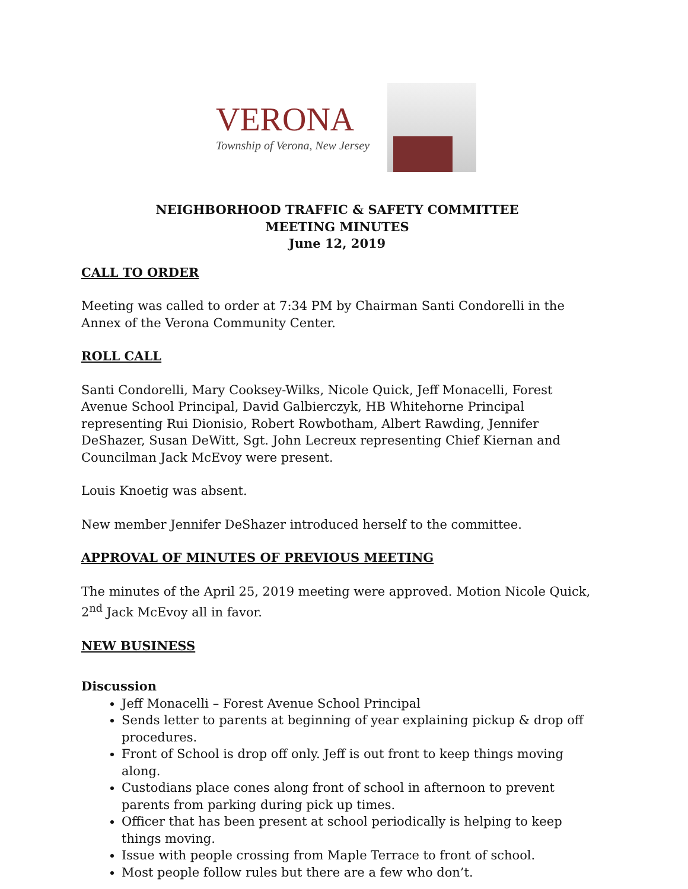VERONA
Township of Verona, New Jersey
NEIGHBORHOOD TRAFFIC & SAFETY COMMITTEE
MEETING MINUTES
June 12, 2019
CALL TO ORDER
Meeting was called to order at 7:34 PM by Chairman Santi Condorelli in the Annex of the Verona Community Center.
ROLL CALL
Santi Condorelli, Mary Cooksey-Wilks, Nicole Quick, Jeff Monacelli, Forest Avenue School Principal, David Galbierczyk, HB Whitehorne Principal representing Rui Dionisio, Robert Rowbotham, Albert Rawding, Jennifer DeShazer, Susan DeWitt, Sgt. John Lecreux representing Chief Kiernan and Councilman Jack McEvoy were present.
Louis Knoetig was absent.
New member Jennifer DeShazer introduced herself to the committee.
APPROVAL OF MINUTES OF PREVIOUS MEETING
The minutes of the April 25, 2019 meeting were approved. Motion Nicole Quick, 2<sup>nd</sup> Jack McEvoy all in favor.
NEW BUSINESS
Discussion
Jeff Monacelli – Forest Avenue School Principal
Sends letter to parents at beginning of year explaining pickup & drop off procedures.
Front of School is drop off only. Jeff is out front to keep things moving along.
Custodians place cones along front of school in afternoon to prevent parents from parking during pick up times.
Officer that has been present at school periodically is helping to keep things moving.
Issue with people crossing from Maple Terrace to front of school.
Most people follow rules but there are a few who don’t.